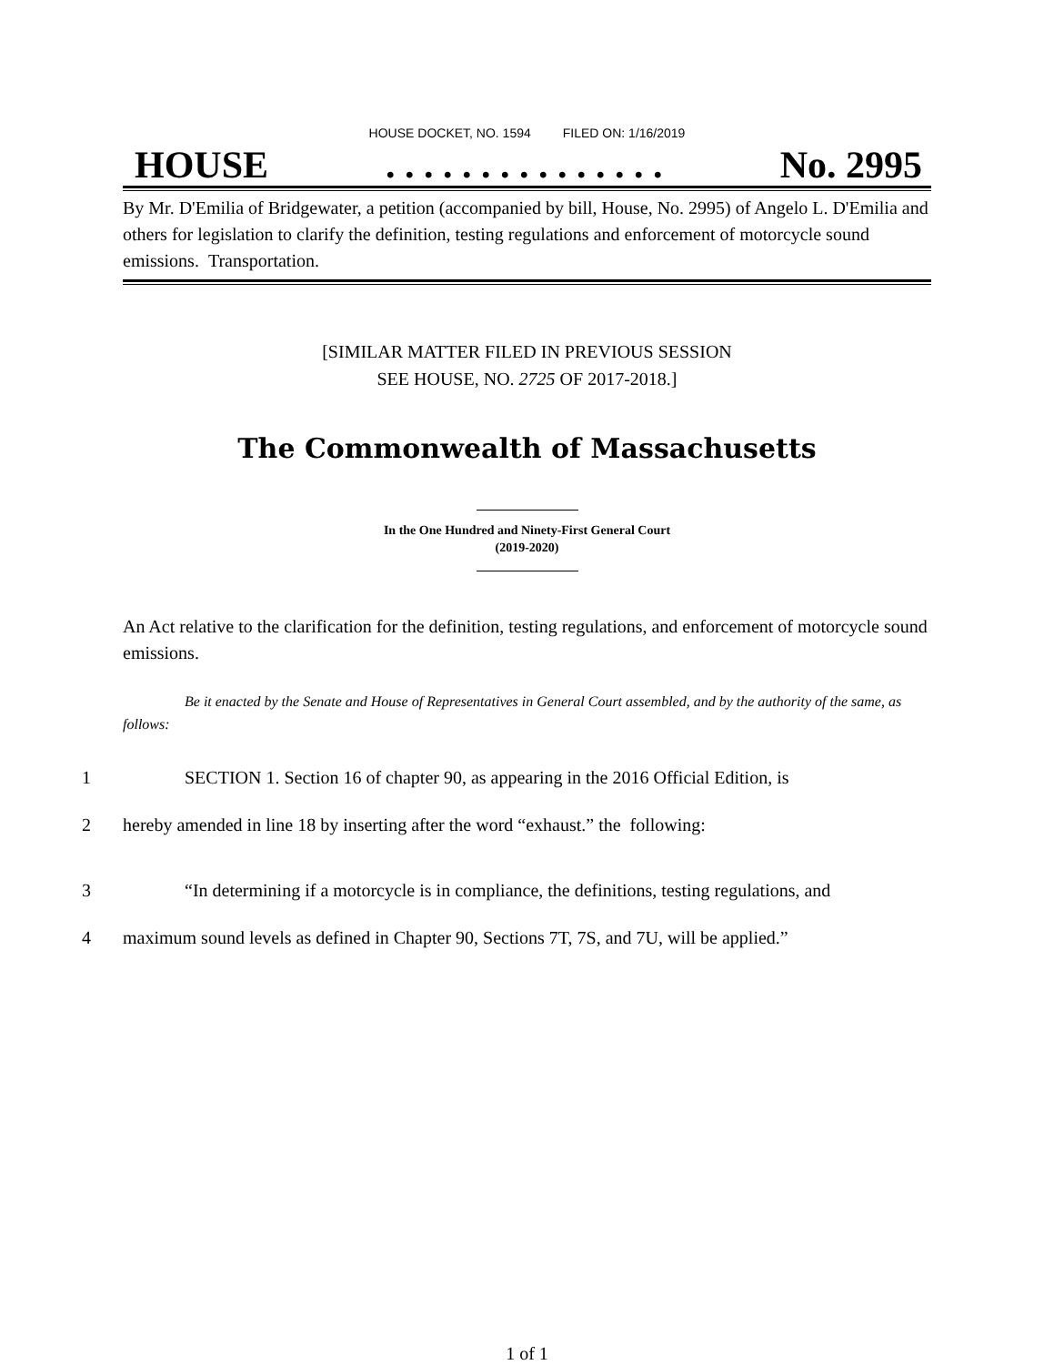HOUSE DOCKET, NO. 1594 FILED ON: 1/16/2019
HOUSE. . . . . . . . . . . . . . . No. 2995
By Mr. D'Emilia of Bridgewater, a petition (accompanied by bill, House, No. 2995) of Angelo L. D'Emilia and others for legislation to clarify the definition, testing regulations and enforcement of motorcycle sound emissions. Transportation.
[SIMILAR MATTER FILED IN PREVIOUS SESSION
SEE HOUSE, NO. 2725 OF 2017-2018.]
The Commonwealth of Massachusetts
In the One Hundred and Ninety-First General Court
(2019-2020)
An Act relative to the clarification for the definition, testing regulations, and enforcement of motorcycle sound emissions.
Be it enacted by the Senate and House of Representatives in General Court assembled, and by the authority of the same, as follows:
1 SECTION 1. Section 16 of chapter 90, as appearing in the 2016 Official Edition, is
2 hereby amended in line 18 by inserting after the word “exhaust.” the following:
3 “In determining if a motorcycle is in compliance, the definitions, testing regulations, and
4 maximum sound levels as defined in Chapter 90, Sections 7T, 7S, and 7U, will be applied.”
1 of 1